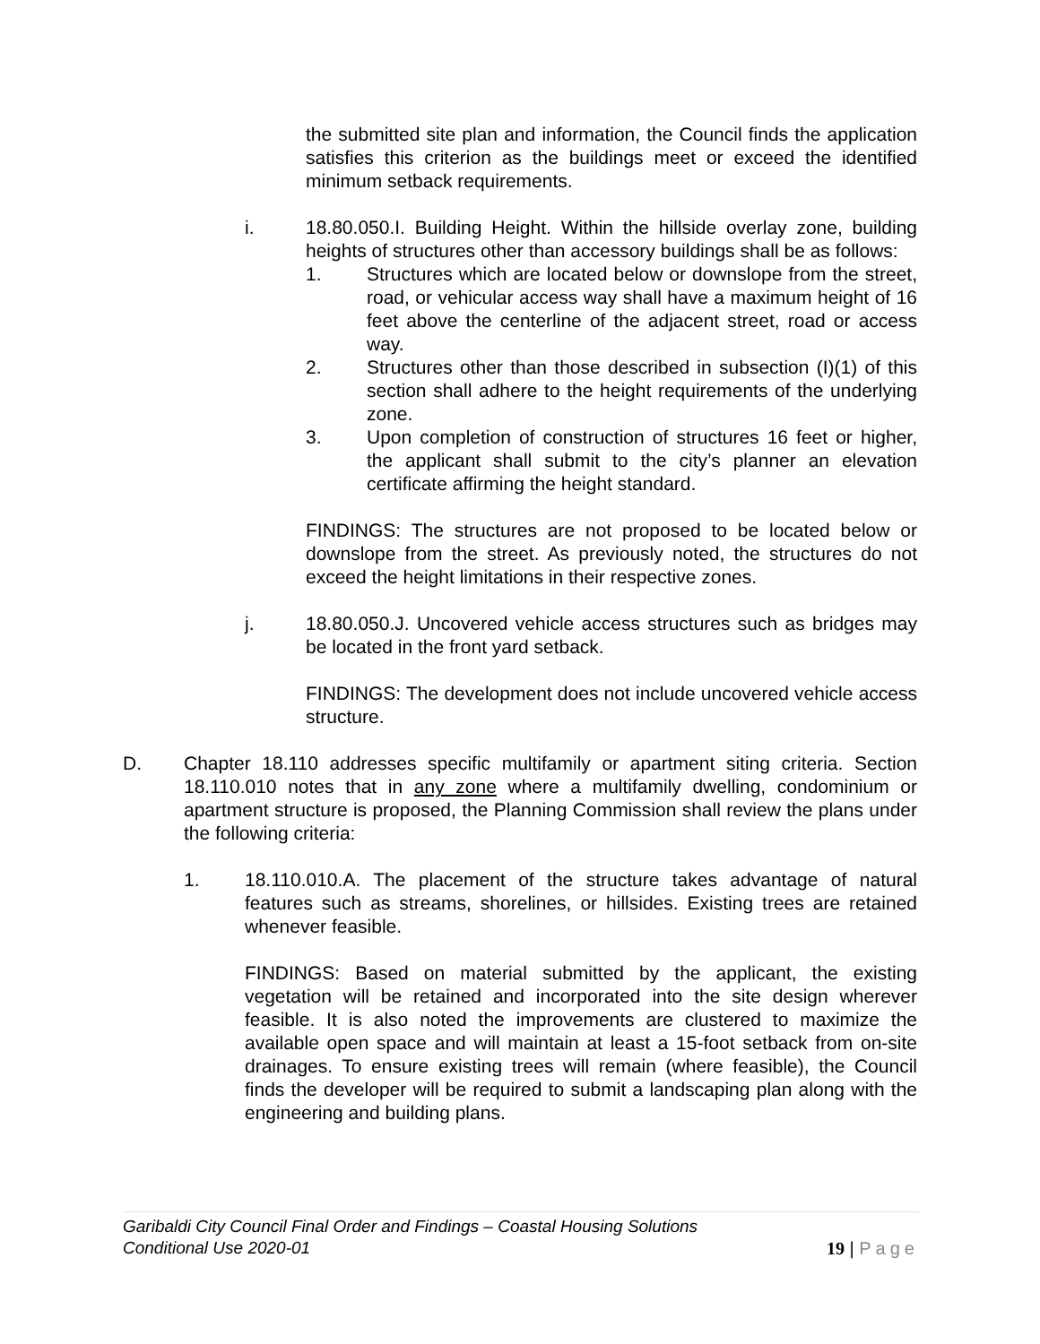the submitted site plan and information, the Council finds the application satisfies this criterion as the buildings meet or exceed the identified minimum setback requirements.
i. 18.80.050.I. Building Height. Within the hillside overlay zone, building heights of structures other than accessory buildings shall be as follows:
1. Structures which are located below or downslope from the street, road, or vehicular access way shall have a maximum height of 16 feet above the centerline of the adjacent street, road or access way.
2. Structures other than those described in subsection (I)(1) of this section shall adhere to the height requirements of the underlying zone.
3. Upon completion of construction of structures 16 feet or higher, the applicant shall submit to the city’s planner an elevation certificate affirming the height standard.
FINDINGS: The structures are not proposed to be located below or downslope from the street. As previously noted, the structures do not exceed the height limitations in their respective zones.
j. 18.80.050.J. Uncovered vehicle access structures such as bridges may be located in the front yard setback.
FINDINGS: The development does not include uncovered vehicle access structure.
D. Chapter 18.110 addresses specific multifamily or apartment siting criteria. Section 18.110.010 notes that in any zone where a multifamily dwelling, condominium or apartment structure is proposed, the Planning Commission shall review the plans under the following criteria:
1. 18.110.010.A. The placement of the structure takes advantage of natural features such as streams, shorelines, or hillsides. Existing trees are retained whenever feasible.
FINDINGS: Based on material submitted by the applicant, the existing vegetation will be retained and incorporated into the site design wherever feasible. It is also noted the improvements are clustered to maximize the available open space and will maintain at least a 15-foot setback from on-site drainages. To ensure existing trees will remain (where feasible), the Council finds the developer will be required to submit a landscaping plan along with the engineering and building plans.
Garibaldi City Council Final Order and Findings – Coastal Housing Solutions
Conditional Use 2020-01
19 | Page